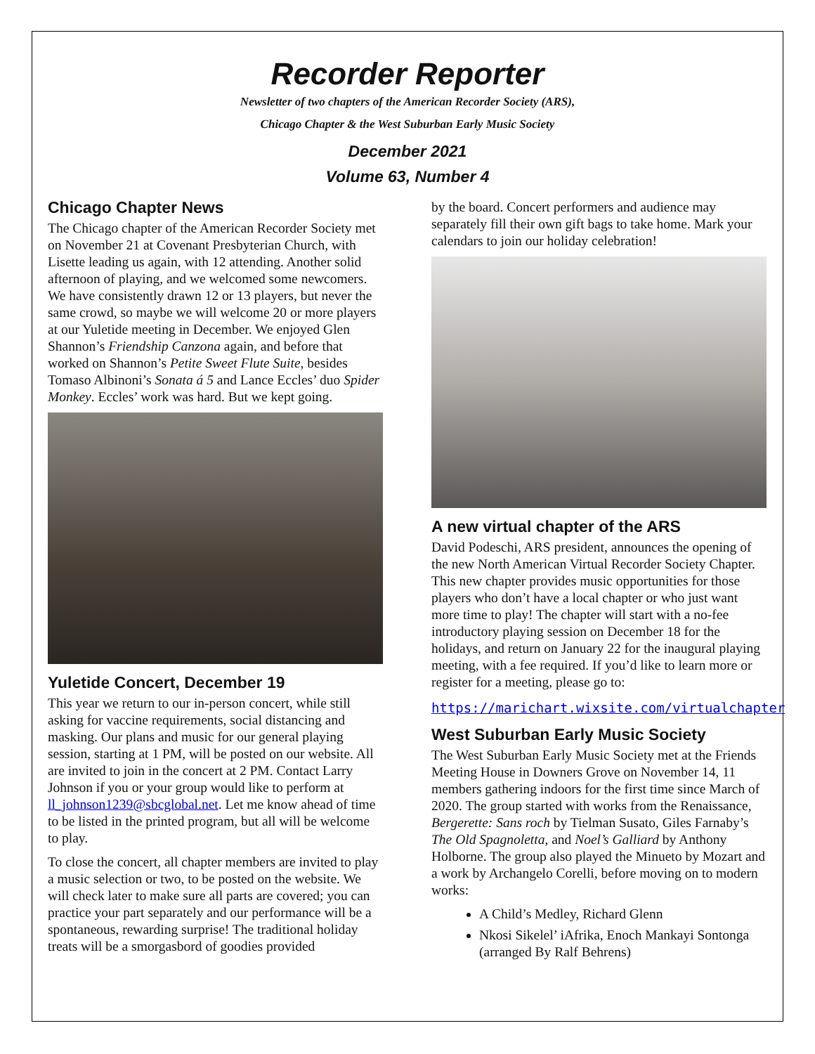Recorder Reporter
Newsletter of two chapters of the American Recorder Society (ARS),
Chicago Chapter & the West Suburban Early Music Society
December 2021
Volume 63, Number 4
Chicago Chapter News
The Chicago chapter of the American Recorder Society met on November 21 at Covenant Presbyterian Church, with Lisette leading us again, with 12 attending. Another solid afternoon of playing, and we welcomed some newcomers. We have consistently drawn 12 or 13 players, but never the same crowd, so maybe we will welcome 20 or more players at our Yuletide meeting in December. We enjoyed Glen Shannon’s Friendship Canzona again, and before that worked on Shannon’s Petite Sweet Flute Suite, besides Tomaso Albinoni’s Sonata á 5 and Lance Eccles’ duo Spider Monkey. Eccles’ work was hard. But we kept going.
Yuletide Concert, December 19
This year we return to our in-person concert, while still asking for vaccine requirements, social distancing and masking. Our plans and music for our general playing session, starting at 1 PM, will be posted on our website. All are invited to join in the concert at 2 PM. Contact Larry Johnson if you or your group would like to perform at ll_johnson1239@sbcglobal.net. Let me know ahead of time to be listed in the printed program, but all will be welcome to play.
To close the concert, all chapter members are invited to play a music selection or two, to be posted on the website. We will check later to make sure all parts are covered; you can practice your part separately and our performance will be a spontaneous, rewarding surprise! The traditional holiday treats will be a smorgasbord of goodies provided
by the board. Concert performers and audience may separately fill their own gift bags to take home. Mark your calendars to join our holiday celebration!
A new virtual chapter of the ARS
David Podeschi, ARS president, announces the opening of the new North American Virtual Recorder Society Chapter. This new chapter provides music opportunities for those players who don’t have a local chapter or who just want more time to play! The chapter will start with a no-fee introductory playing session on December 18 for the holidays, and return on January 22 for the inaugural playing meeting, with a fee required. If you’d like to learn more or register for a meeting, please go to:
https://marichart.wixsite.com/virtualchapter
West Suburban Early Music Society
The West Suburban Early Music Society met at the Friends Meeting House in Downers Grove on November 14, 11 members gathering indoors for the first time since March of 2020. The group started with works from the Renaissance, Bergerette: Sans roch by Tielman Susato, Giles Farnaby’s The Old Spagnoletta, and Noel’s Galliard by Anthony Holborne. The group also played the Minueto by Mozart and a work by Archangelo Corelli, before moving on to modern works:
A Child’s Medley, Richard Glenn
Nkosi Sikelel’ iAfrika, Enoch Mankayi Sontonga (arranged By Ralf Behrens)